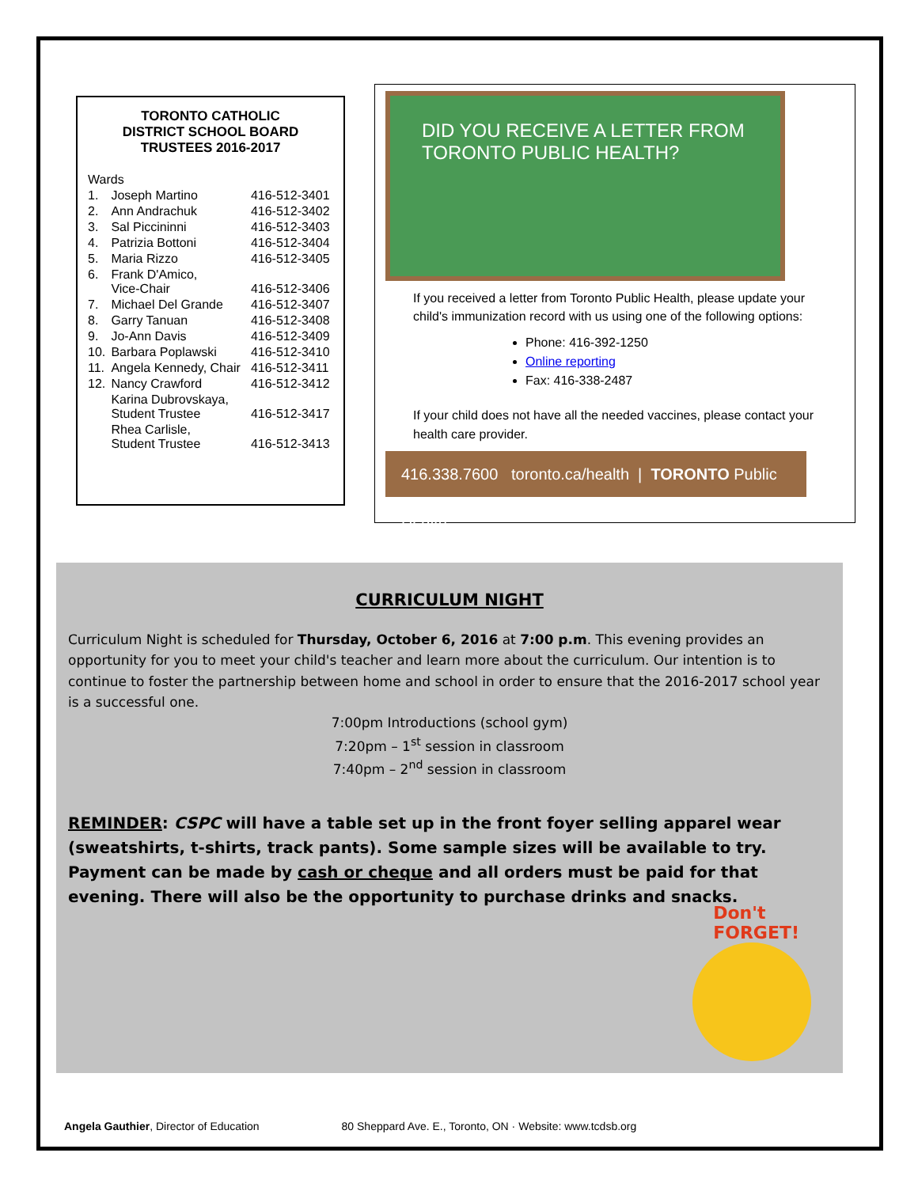TORONTO CATHOLIC
DISTRICT SCHOOL BOARD
TRUSTEES 2016-2017
| Wards | | |
| 1. | Joseph Martino | 416-512-3401 |
| 2. | Ann Andrachuk | 416-512-3402 |
| 3. | Sal Piccininni | 416-512-3403 |
| 4. | Patrizia Bottoni | 416-512-3404 |
| 5. | Maria Rizzo | 416-512-3405 |
| 6. | Frank D'Amico, Vice-Chair | 416-512-3406 |
| 7. | Michael Del Grande | 416-512-3407 |
| 8. | Garry Tanuan | 416-512-3408 |
| 9. | Jo-Ann Davis | 416-512-3409 |
| 10. | Barbara Poplawski | 416-512-3410 |
| 11. | Angela Kennedy, Chair | 416-512-3411 |
| 12. | Nancy Crawford | 416-512-3412 |
| | Karina Dubrovskaya, Student Trustee | 416-512-3417 |
| | Rhea Carlisle, Student Trustee | 416-512-3413 |
DID YOU RECEIVE A LETTER FROM
TORONTO PUBLIC HEALTH?
If you received a letter from Toronto Public Health, please update your child's immunization record with us using one of the following options:
Phone: 416-392-1250
Online reporting
Fax: 416-338-2487
If your child does not have all the needed vaccines, please contact your health care provider.
416.338.7600 toronto.ca/health | TORONTO Public Health
CURRICULUM NIGHT
Curriculum Night is scheduled for Thursday, October 6, 2016 at 7:00 p.m. This evening provides an opportunity for you to meet your child's teacher and learn more about the curriculum. Our intention is to continue to foster the partnership between home and school in order to ensure that the 2016-2017 school year is a successful one.
7:00pm Introductions (school gym)
7:20pm – 1<sup>st</sup> session in classroom
7:40pm – 2<sup>nd</sup> session in classroom
REMINDER: CSPC will have a table set up in the front foyer selling apparel wear (sweatshirts, t-shirts, track pants). Some sample sizes will be available to try. Payment can be made by cash or cheque and all orders must be paid for that evening. There will also be the opportunity to purchase drinks and snacks.
Don't
FORGET!
Angela Gauthier, Director of Education 80 Sheppard Ave. E., Toronto, ON · Website: www.tcdsb.org